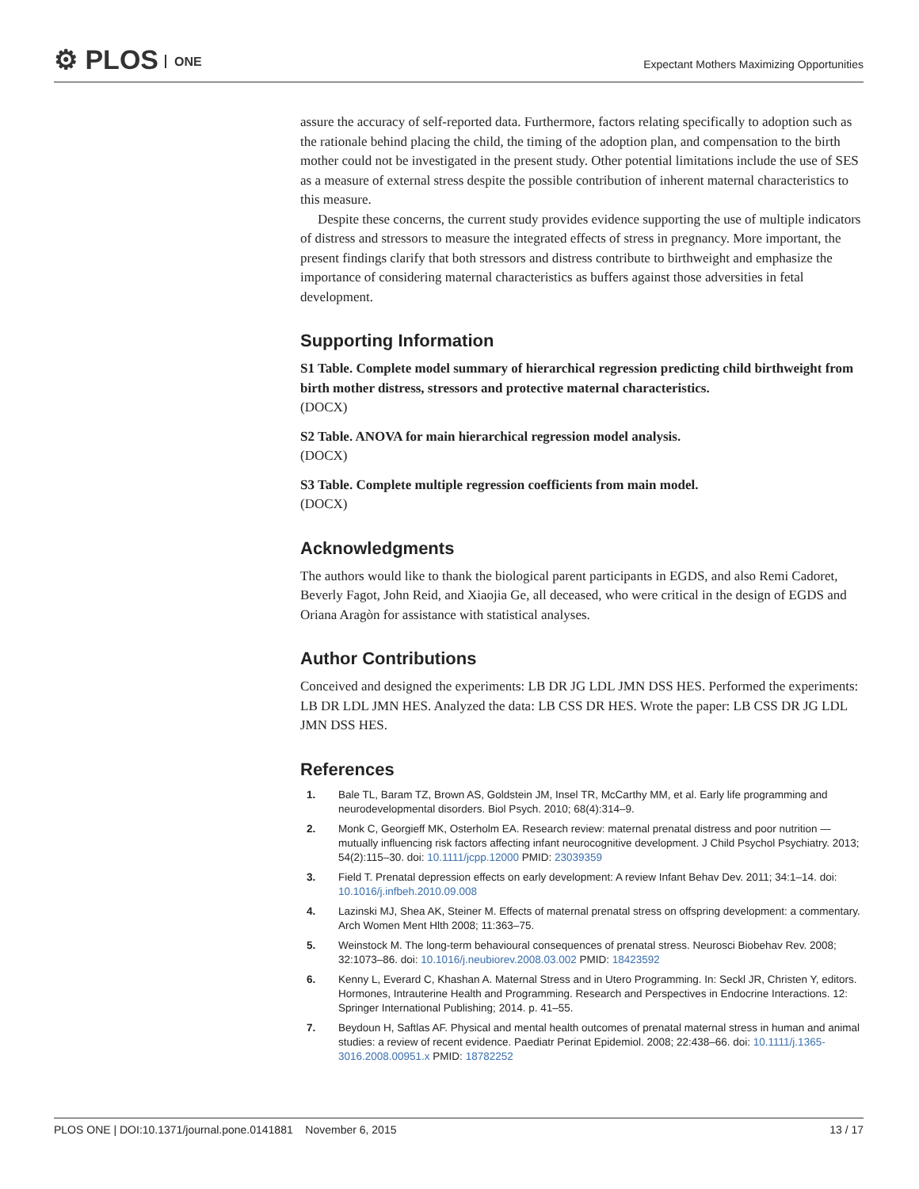⚙ PLOS ONE
Expectant Mothers Maximizing Opportunities
assure the accuracy of self-reported data. Furthermore, factors relating specifically to adoption such as the rationale behind placing the child, the timing of the adoption plan, and compensation to the birth mother could not be investigated in the present study. Other potential limitations include the use of SES as a measure of external stress despite the possible contribution of inherent maternal characteristics to this measure.
Despite these concerns, the current study provides evidence supporting the use of multiple indicators of distress and stressors to measure the integrated effects of stress in pregnancy. More important, the present findings clarify that both stressors and distress contribute to birthweight and emphasize the importance of considering maternal characteristics as buffers against those adversities in fetal development.
Supporting Information
S1 Table. Complete model summary of hierarchical regression predicting child birthweight from birth mother distress, stressors and protective maternal characteristics.
(DOCX)
S2 Table. ANOVA for main hierarchical regression model analysis.
(DOCX)
S3 Table. Complete multiple regression coefficients from main model.
(DOCX)
Acknowledgments
The authors would like to thank the biological parent participants in EGDS, and also Remi Cadoret, Beverly Fagot, John Reid, and Xiaojia Ge, all deceased, who were critical in the design of EGDS and Oriana Aragòn for assistance with statistical analyses.
Author Contributions
Conceived and designed the experiments: LB DR JG LDL JMN DSS HES. Performed the experiments: LB DR LDL JMN HES. Analyzed the data: LB CSS DR HES. Wrote the paper: LB CSS DR JG LDL JMN DSS HES.
References
1. Bale TL, Baram TZ, Brown AS, Goldstein JM, Insel TR, McCarthy MM, et al. Early life programming and neurodevelopmental disorders. Biol Psych. 2010; 68(4):314–9.
2. Monk C, Georgieff MK, Osterholm EA. Research review: maternal prenatal distress and poor nutrition —mutually influencing risk factors affecting infant neurocognitive development. J Child Psychol Psychiatry. 2013; 54(2):115–30. doi: 10.1111/jcpp.12000 PMID: 23039359
3. Field T. Prenatal depression effects on early development: A review Infant Behav Dev. 2011; 34:1–14. doi: 10.1016/j.infbeh.2010.09.008
4. Lazinski MJ, Shea AK, Steiner M. Effects of maternal prenatal stress on offspring development: a commentary. Arch Women Ment Hlth 2008; 11:363–75.
5. Weinstock M. The long-term behavioural consequences of prenatal stress. Neurosci Biobehav Rev. 2008; 32:1073–86. doi: 10.1016/j.neubiorev.2008.03.002 PMID: 18423592
6. Kenny L, Everard C, Khashan A. Maternal Stress and in Utero Programming. In: Seckl JR, Christen Y, editors. Hormones, Intrauterine Health and Programming. Research and Perspectives in Endocrine Interactions. 12: Springer International Publishing; 2014. p. 41–55.
7. Beydoun H, Saftlas AF. Physical and mental health outcomes of prenatal maternal stress in human and animal studies: a review of recent evidence. Paediatr Perinat Epidemiol. 2008; 22:438–66. doi: 10.1111/j.1365-3016.2008.00951.x PMID: 18782252
PLOS ONE | DOI:10.1371/journal.pone.0141881 November 6, 2015 13 / 17